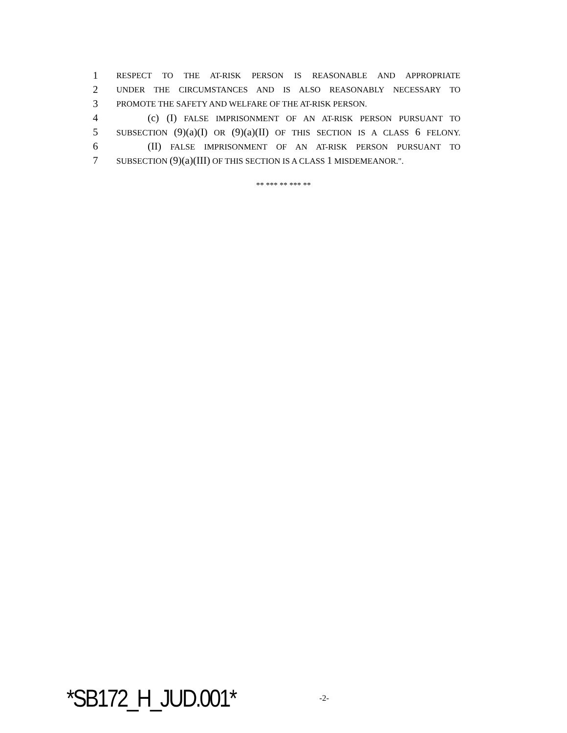1 RESPECT TO THE AT-RISK PERSON IS REASONABLE AND APPROPRIATE
2 UNDER THE CIRCUMSTANCES AND IS ALSO REASONABLY NECESSARY TO
3 PROMOTE THE SAFETY AND WELFARE OF THE AT-RISK PERSON.
4 (c) (I) FALSE IMPRISONMENT OF AN AT-RISK PERSON PURSUANT TO
5 SUBSECTION (9)(a)(I) OR (9)(a)(II) OF THIS SECTION IS A CLASS 6 FELONY.
6 (II) FALSE IMPRISONMENT OF AN AT-RISK PERSON PURSUANT TO
7 SUBSECTION (9)(a)(III) OF THIS SECTION IS A CLASS 1 MISDEMEANOR.".
** *** ** *** **
*SB172_H_JUD.001* -2-